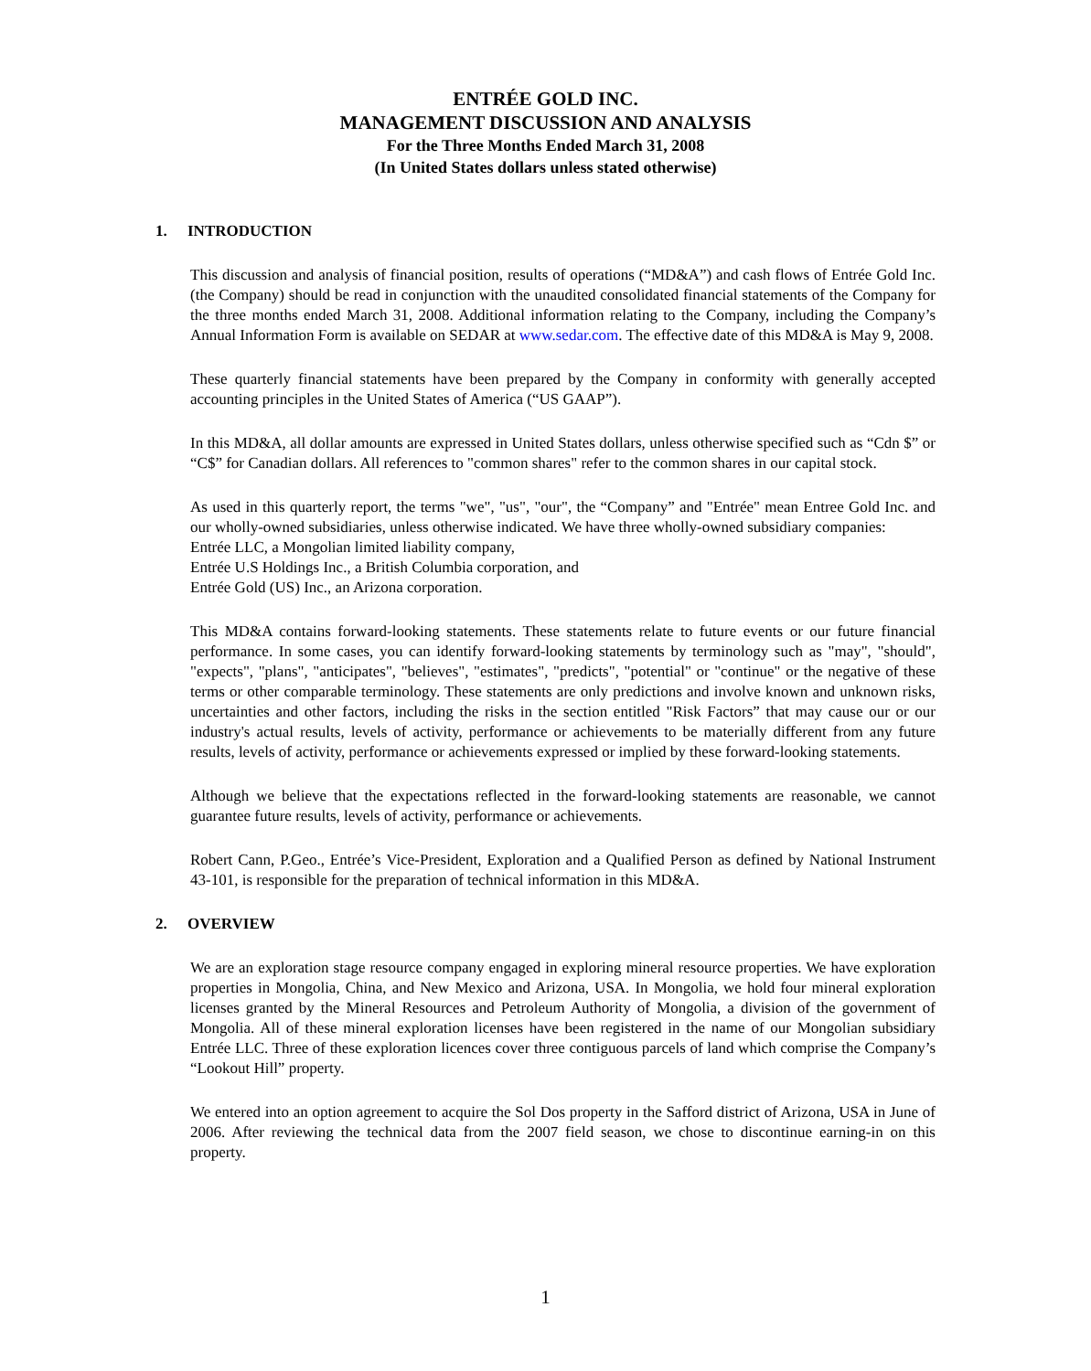ENTRÉE GOLD INC.
MANAGEMENT DISCUSSION AND ANALYSIS
For the Three Months Ended March 31, 2008
(In United States dollars unless stated otherwise)
1. INTRODUCTION
This discussion and analysis of financial position, results of operations (“MD&A”) and cash flows of Entrée Gold Inc. (the Company) should be read in conjunction with the unaudited consolidated financial statements of the Company for the three months ended March 31, 2008. Additional information relating to the Company, including the Company’s Annual Information Form is available on SEDAR at www.sedar.com. The effective date of this MD&A is May 9, 2008.
These quarterly financial statements have been prepared by the Company in conformity with generally accepted accounting principles in the United States of America (“US GAAP”).
In this MD&A, all dollar amounts are expressed in United States dollars, unless otherwise specified such as “Cdn $” or “C$” for Canadian dollars. All references to "common shares" refer to the common shares in our capital stock.
As used in this quarterly report, the terms "we", "us", "our", the “Company” and "Entrée" mean Entree Gold Inc. and our wholly-owned subsidiaries, unless otherwise indicated. We have three wholly-owned subsidiary companies:
Entrée LLC, a Mongolian limited liability company,
Entrée U.S Holdings Inc., a British Columbia corporation, and
Entrée Gold (US) Inc., an Arizona corporation.
This MD&A contains forward-looking statements. These statements relate to future events or our future financial performance. In some cases, you can identify forward-looking statements by terminology such as "may", "should", "expects", "plans", "anticipates", "believes", "estimates", "predicts", "potential" or "continue" or the negative of these terms or other comparable terminology. These statements are only predictions and involve known and unknown risks, uncertainties and other factors, including the risks in the section entitled "Risk Factors” that may cause our or our industry's actual results, levels of activity, performance or achievements to be materially different from any future results, levels of activity, performance or achievements expressed or implied by these forward-looking statements.
Although we believe that the expectations reflected in the forward-looking statements are reasonable, we cannot guarantee future results, levels of activity, performance or achievements.
Robert Cann, P.Geo., Entrée’s Vice-President, Exploration and a Qualified Person as defined by National Instrument 43-101, is responsible for the preparation of technical information in this MD&A.
2. OVERVIEW
We are an exploration stage resource company engaged in exploring mineral resource properties. We have exploration properties in Mongolia, China, and New Mexico and Arizona, USA. In Mongolia, we hold four mineral exploration licenses granted by the Mineral Resources and Petroleum Authority of Mongolia, a division of the government of Mongolia. All of these mineral exploration licenses have been registered in the name of our Mongolian subsidiary Entrée LLC. Three of these exploration licences cover three contiguous parcels of land which comprise the Company’s “Lookout Hill” property.
We entered into an option agreement to acquire the Sol Dos property in the Safford district of Arizona, USA in June of 2006. After reviewing the technical data from the 2007 field season, we chose to discontinue earning-in on this property.
1